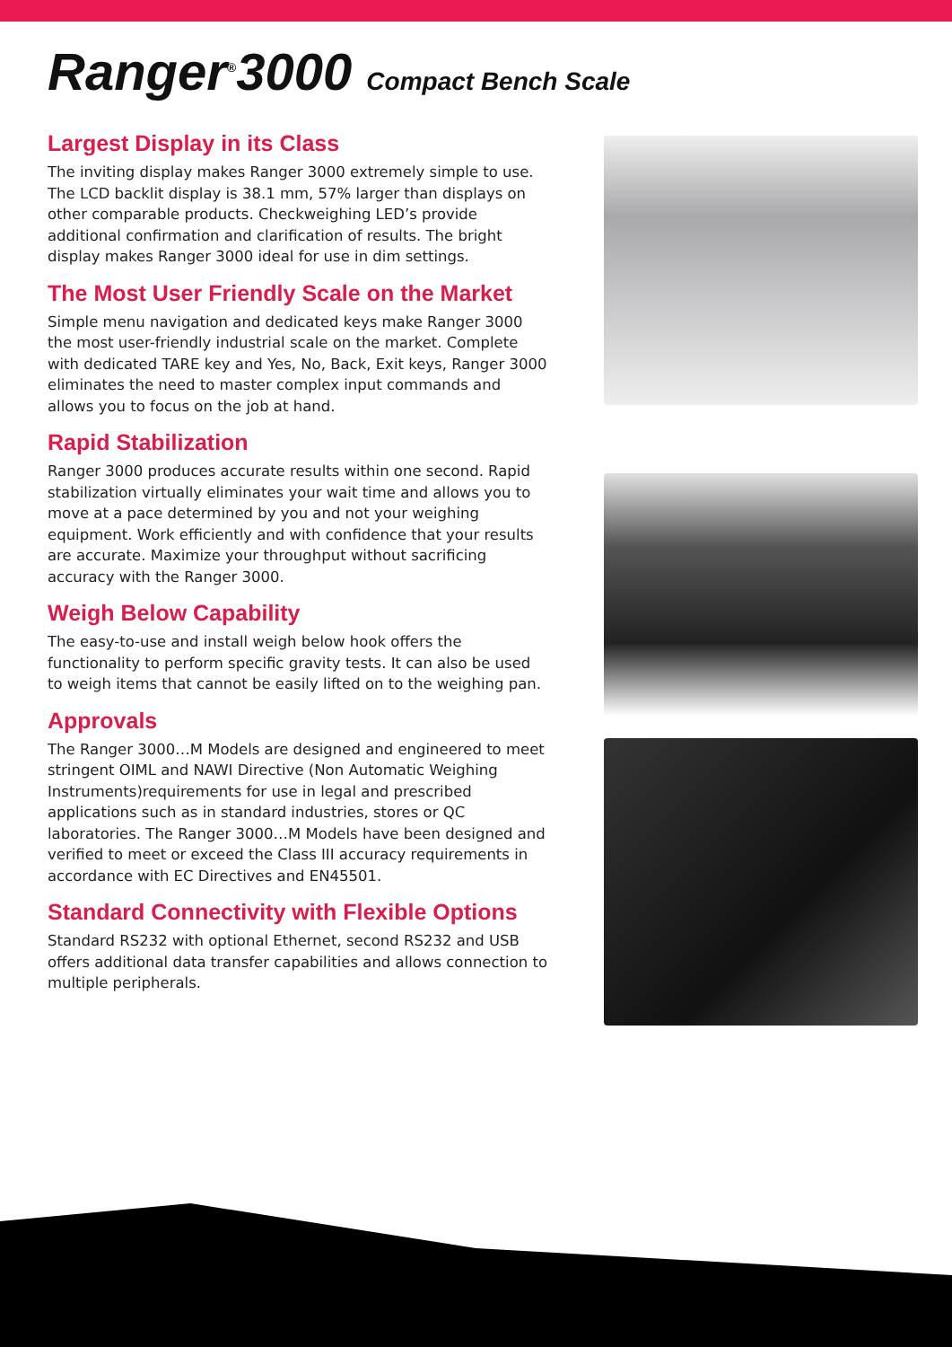Ranger<sup>®</sup>3000 Compact Bench Scale
Largest Display in its Class
The inviting display makes Ranger 3000 extremely simple to use. The LCD backlit display is 38.1 mm, 57% larger than displays on other comparable products. Checkweighing LED’s provide additional confirmation and clarification of results. The bright display makes Ranger 3000 ideal for use in dim settings.
The Most User Friendly Scale on the Market
Simple menu navigation and dedicated keys make Ranger 3000 the most user-friendly industrial scale on the market. Complete with dedicated TARE key and Yes, No, Back, Exit keys, Ranger 3000 eliminates the need to master complex input commands and allows you to focus on the job at hand.
Rapid Stabilization
Ranger 3000 produces accurate results within one second. Rapid stabilization virtually eliminates your wait time and allows you to move at a pace determined by you and not your weighing equipment. Work efficiently and with confidence that your results are accurate. Maximize your throughput without sacrificing accuracy with the Ranger 3000.
Weigh Below Capability
The easy-to-use and install weigh below hook offers the functionality to perform specific gravity tests. It can also be used to weigh items that cannot be easily lifted on to the weighing pan.
Approvals
The Ranger 3000…M Models are designed and engineered to meet stringent OIML and NAWI Directive (Non Automatic Weighing Instruments)requirements for use in legal and prescribed applications such as in standard industries, stores or QC laboratories. The Ranger 3000…M Models have been designed and verified to meet or exceed the Class III accuracy requirements in accordance with EC Directives and EN45501.
Standard Connectivity with Flexible Options
Standard RS232 with optional Ethernet, second RS232 and USB offers additional data transfer capabilities and allows connection to multiple peripherals.